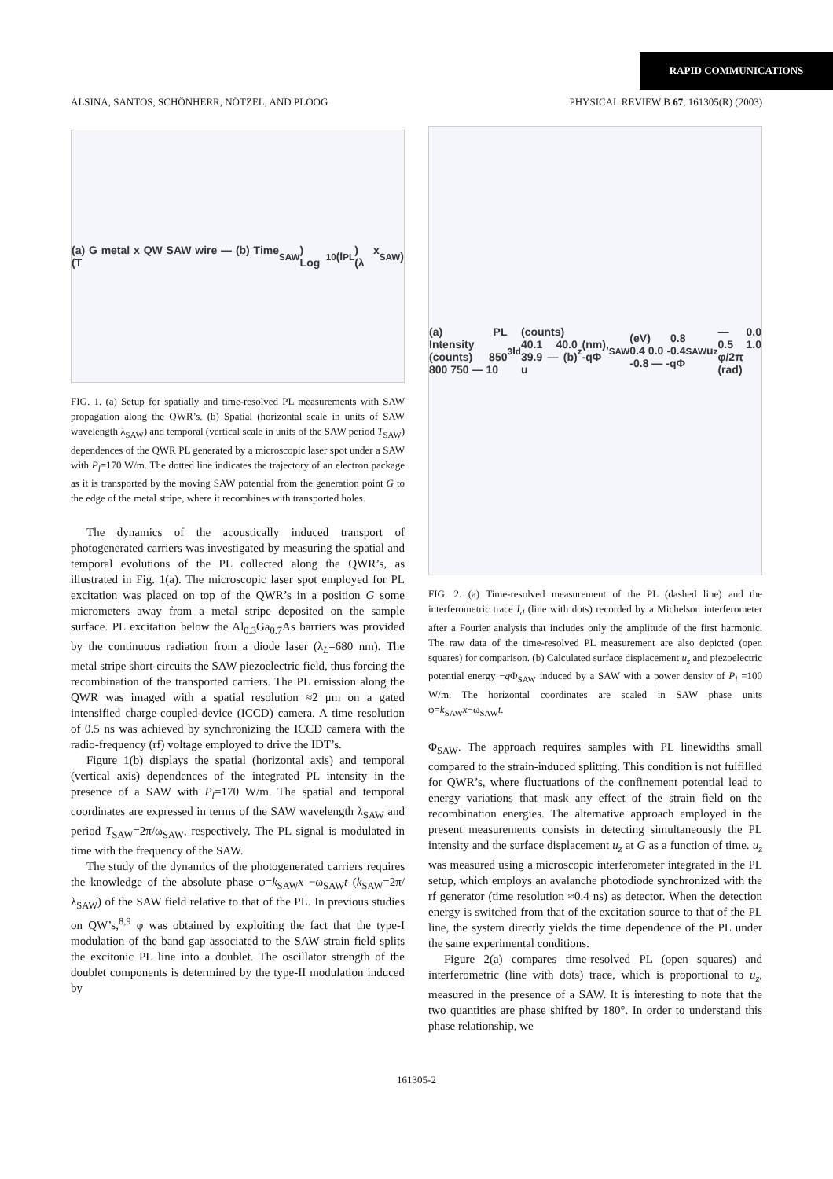RAPID COMMUNICATIONS
ALSINA, SANTOS, SCHÖNHERR, NÖTZEL, AND PLOOG PHYSICAL REVIEW B 67, 161305(R) (2003)
(a) G metal x QW SAW wire — (b) Time (T<sub>SAW</sub>) Log<sub>10</sub>(I<sub>PL</sub>) x (λ<sub>SAW</sub>)
FIG. 1. (a) Setup for spatially and time-resolved PL measurements with SAW propagation along the QWR’s. (b) Spatial (horizontal scale in units of SAW wavelength λ<sub>SAW</sub>) and temporal (vertical scale in units of the SAW period T<sub>SAW</sub>) dependences of the QWR PL generated by a microscopic laser spot under a SAW with P<sub>l</sub>=170 W/m. The dotted line indicates the trajectory of an electron package as it is transported by the moving SAW potential from the generation point G to the edge of the metal stripe, where it recombines with transported holes.
The dynamics of the acoustically induced transport of photogenerated carriers was investigated by measuring the spatial and temporal evolutions of the PL collected along the QWR’s, as illustrated in Fig. 1(a). The microscopic laser spot employed for PL excitation was placed on top of the QWR’s in a position G some micrometers away from a metal stripe deposited on the sample surface. PL excitation below the Al<sub>0.3</sub>Ga<sub>0.7</sub>As barriers was provided by the continuous radiation from a diode laser (λ<sub>L</sub>=680 nm). The metal stripe short-circuits the SAW piezoelectric field, thus forcing the recombination of the transported carriers. The PL emission along the QWR was imaged with a spatial resolution ≈2 μm on a gated intensified charge-coupled-device (ICCD) camera. A time resolution of 0.5 ns was achieved by synchronizing the ICCD camera with the radio-frequency (rf) voltage employed to drive the IDT’s.
Figure 1(b) displays the spatial (horizontal axis) and temporal (vertical axis) dependences of the integrated PL intensity in the presence of a SAW with P<sub>l</sub>=170 W/m. The spatial and temporal coordinates are expressed in terms of the SAW wavelength λ<sub>SAW</sub> and period T<sub>SAW</sub>=2π/ω<sub>SAW</sub>, respectively. The PL signal is modulated in time with the frequency of the SAW.
The study of the dynamics of the photogenerated carriers requires the knowledge of the absolute phase φ=k<sub>SAW</sub>x −ω<sub>SAW</sub>t (k<sub>SAW</sub>=2π/λ<sub>SAW</sub>) of the SAW field relative to that of the PL. In previous studies on QW’s,<sup>8,9</sup> φ was obtained by exploiting the fact that the type-I modulation of the band gap associated to the SAW strain field splits the excitonic PL line into a doublet. The oscillator strength of the doublet components is determined by the type-II modulation induced by
(a) PL Intensity (counts) 850 800 750 — 10<sup>3</sup> I<sub>d</sub> (counts) 40.1 40.0 39.9 — (b) u<sub>z</sub>(nm), -qΦ<sub>SAW</sub> (eV) 0.8 0.4 0.0 -0.4 -0.8 — -qΦ<sub>SAW</sub> u<sub>z</sub> — 0.0 0.5 1.0 φ/2π (rad)
FIG. 2. (a) Time-resolved measurement of the PL (dashed line) and the interferometric trace I<sub>d</sub> (line with dots) recorded by a Michelson interferometer after a Fourier analysis that includes only the amplitude of the first harmonic. The raw data of the time-resolved PL measurement are also depicted (open squares) for comparison. (b) Calculated surface displacement u<sub>z</sub> and piezoelectric potential energy −q Φ<sub>SAW</sub> induced by a SAW with a power density of P<sub>l</sub> =100 W/m. The horizontal coordinates are scaled in SAW phase units φ=k<sub>SAW</sub>x−ω<sub>SAW</sub>t.
Φ<sub>SAW</sub>. The approach requires samples with PL linewidths small compared to the strain-induced splitting. This condition is not fulfilled for QWR’s, where fluctuations of the confinement potential lead to energy variations that mask any effect of the strain field on the recombination energies. The alternative approach employed in the present measurements consists in detecting simultaneously the PL intensity and the surface displacement u<sub>z</sub> at G as a function of time. u<sub>z</sub> was measured using a microscopic interferometer integrated in the PL setup, which employs an avalanche photodiode synchronized with the rf generator (time resolution ≈0.4 ns) as detector. When the detection energy is switched from that of the excitation source to that of the PL line, the system directly yields the time dependence of the PL under the same experimental conditions.
Figure 2(a) compares time-resolved PL (open squares) and interferometric (line with dots) trace, which is proportional to u<sub>z</sub>, measured in the presence of a SAW. It is interesting to note that the two quantities are phase shifted by 180°. In order to understand this phase relationship, we
161305-2